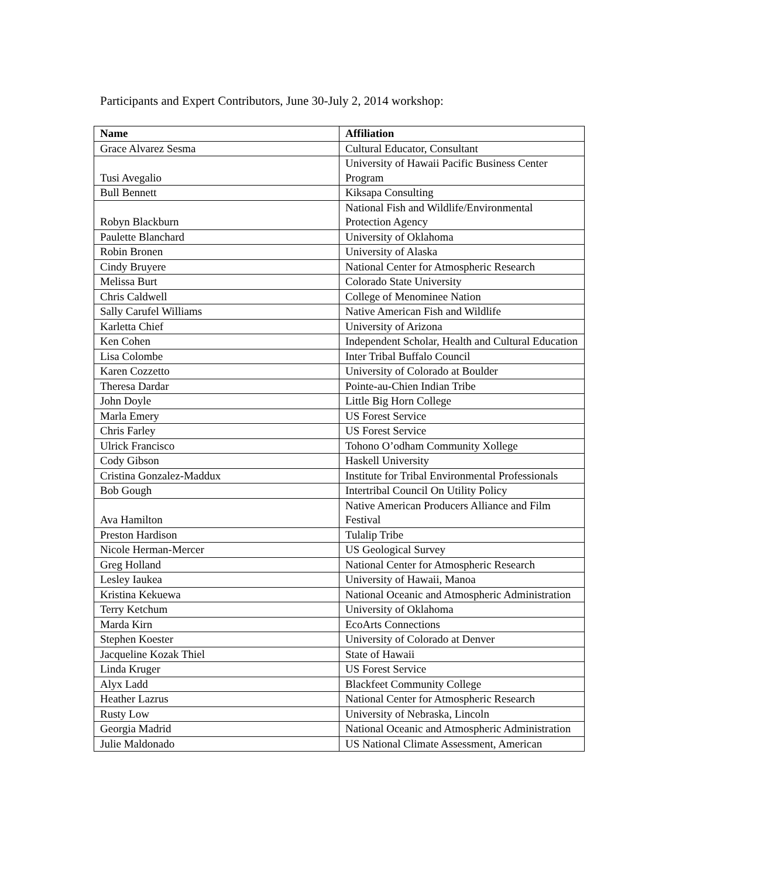Participants and Expert Contributors, June 30-July 2, 2014 workshop:
| Name | Affiliation |
| --- | --- |
| Grace Alvarez Sesma | Cultural Educator, Consultant |
| Tusi Avegalio | University of Hawaii Pacific Business Center Program |
| Bull Bennett | Kiksapa Consulting |
| Robyn Blackburn | National Fish and Wildlife/Environmental Protection Agency |
| Paulette Blanchard | University of Oklahoma |
| Robin Bronen | University of Alaska |
| Cindy Bruyere | National Center for Atmospheric Research |
| Melissa Burt | Colorado State University |
| Chris Caldwell | College of Menominee Nation |
| Sally Carufel Williams | Native American Fish and Wildlife |
| Karletta Chief | University of Arizona |
| Ken Cohen | Independent Scholar, Health and Cultural Education |
| Lisa Colombe | Inter Tribal Buffalo Council |
| Karen Cozzetto | University of Colorado at Boulder |
| Theresa Dardar | Pointe-au-Chien Indian Tribe |
| John Doyle | Little Big Horn College |
| Marla Emery | US Forest Service |
| Chris Farley | US Forest Service |
| Ulrick Francisco | Tohono O’odham Community Xollege |
| Cody Gibson | Haskell University |
| Cristina Gonzalez-Maddux | Institute for Tribal Environmental Professionals |
| Bob Gough | Intertribal Council On Utility Policy |
| Ava Hamilton | Native American Producers Alliance and Film Festival |
| Preston Hardison | Tulalip Tribe |
| Nicole Herman-Mercer | US Geological Survey |
| Greg Holland | National Center for Atmospheric Research |
| Lesley Iaukea | University of Hawaii, Manoa |
| Kristina Kekuewa | National Oceanic and Atmospheric Administration |
| Terry Ketchum | University of Oklahoma |
| Marda Kirn | EcoArts Connections |
| Stephen Koester | University of Colorado at Denver |
| Jacqueline Kozak Thiel | State of Hawaii |
| Linda Kruger | US Forest Service |
| Alyx Ladd | Blackfeet Community College |
| Heather Lazrus | National Center for Atmospheric Research |
| Rusty Low | University of Nebraska, Lincoln |
| Georgia Madrid | National Oceanic and Atmospheric Administration |
| Julie Maldonado | US National Climate Assessment, American |